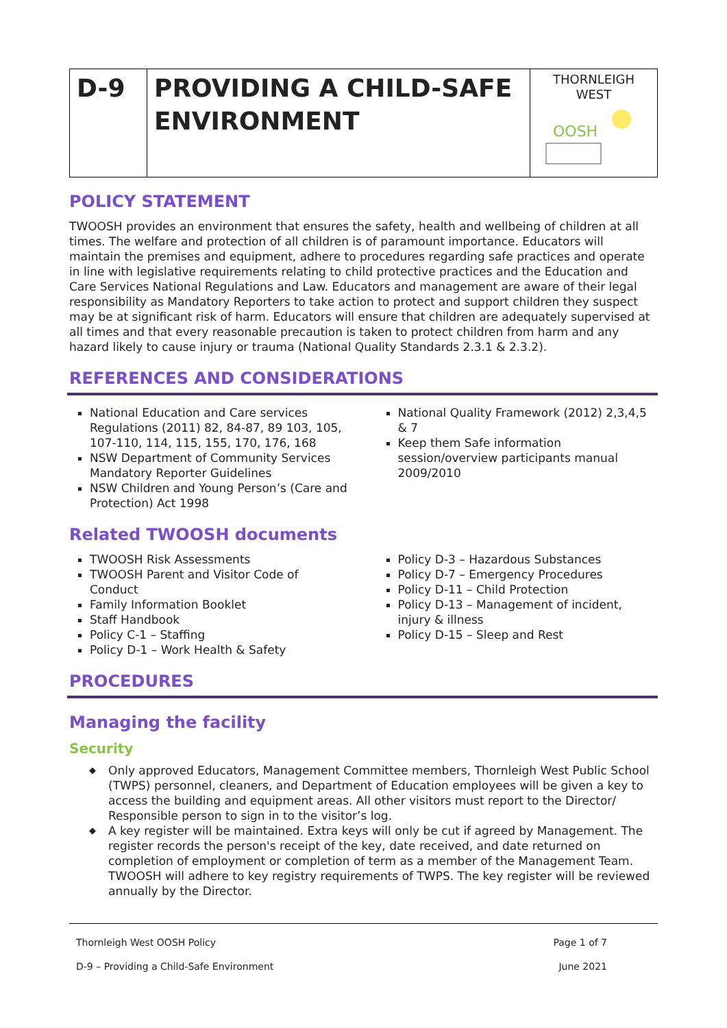| D-9 | PROVIDING A CHILD-SAFE ENVIRONMENT | THORNLEIGH WEST OOSH |
POLICY STATEMENT
TWOOSH provides an environment that ensures the safety, health and wellbeing of children at all times. The welfare and protection of all children is of paramount importance. Educators will maintain the premises and equipment, adhere to procedures regarding safe practices and operate in line with legislative requirements relating to child protective practices and the Education and Care Services National Regulations and Law. Educators and management are aware of their legal responsibility as Mandatory Reporters to take action to protect and support children they suspect may be at significant risk of harm. Educators will ensure that children are adequately supervised at all times and that every reasonable precaution is taken to protect children from harm and any hazard likely to cause injury or trauma (National Quality Standards 2.3.1 & 2.3.2).
REFERENCES AND CONSIDERATIONS
National Education and Care services Regulations (2011) 82, 84-87, 89 103, 105, 107-110, 114, 115, 155, 170, 176, 168
NSW Department of Community Services Mandatory Reporter Guidelines
NSW Children and Young Person’s (Care and Protection) Act 1998
National Quality Framework (2012) 2,3,4,5 & 7
Keep them Safe information session/overview participants manual 2009/2010
Related TWOOSH documents
TWOOSH Risk Assessments
TWOOSH Parent and Visitor Code of Conduct
Family Information Booklet
Staff Handbook
Policy C-1 – Staffing
Policy D-1 – Work Health & Safety
Policy D-3 – Hazardous Substances
Policy D-7 – Emergency Procedures
Policy D-11 – Child Protection
Policy D-13 – Management of incident, injury & illness
Policy D-15 – Sleep and Rest
PROCEDURES
Managing the facility
Security
◆ Only approved Educators, Management Committee members, Thornleigh West Public School (TWPS) personnel, cleaners, and Department of Education employees will be given a key to access the building and equipment areas. All other visitors must report to the Director/ Responsible person to sign in to the visitor’s log.
◆ A key register will be maintained. Extra keys will only be cut if agreed by Management. The register records the person's receipt of the key, date received, and date returned on completion of employment or completion of term as a member of the Management Team. TWOOSH will adhere to key registry requirements of TWPS. The key register will be reviewed annually by the Director.
Thornleigh West OOSH Policy Page 1 of 7
D-9 – Providing a Child-Safe Environment June 2021